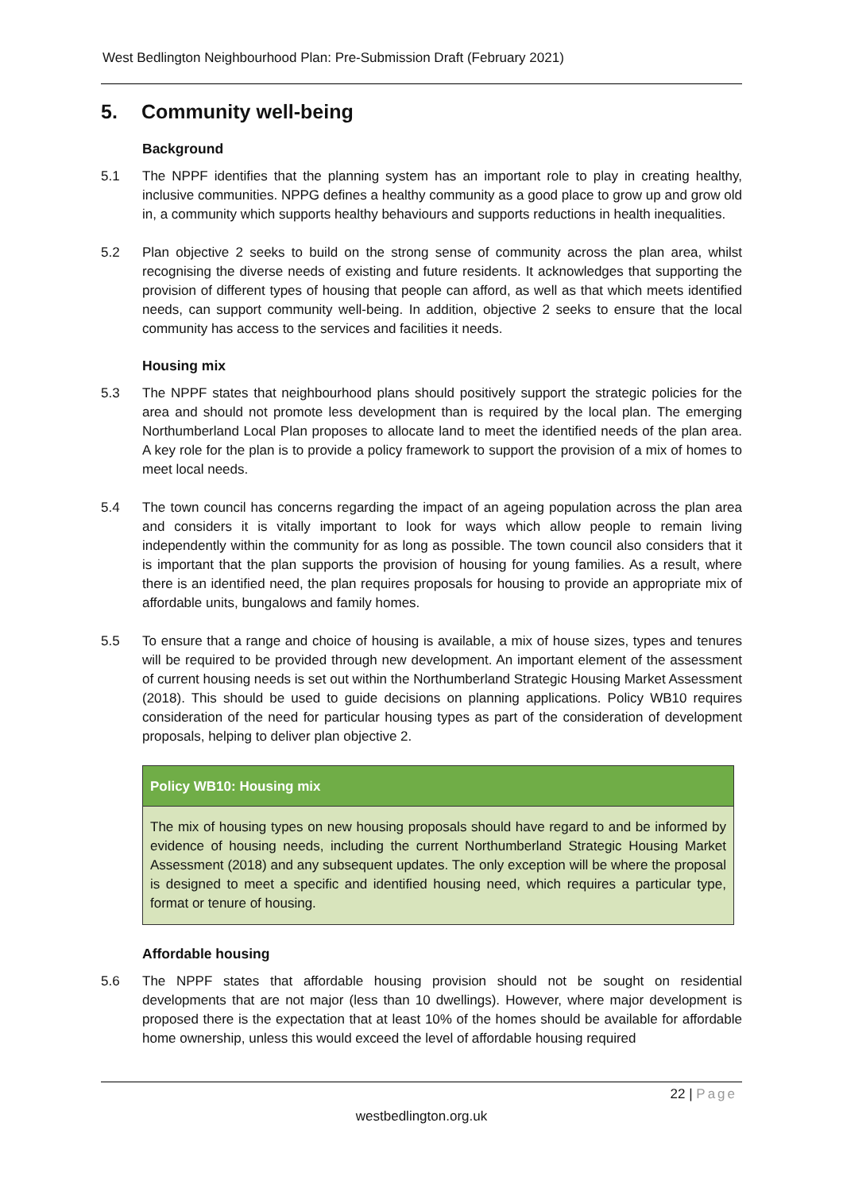West Bedlington Neighbourhood Plan: Pre-Submission Draft (February 2021)
5. Community well-being
Background
5.1 The NPPF identifies that the planning system has an important role to play in creating healthy, inclusive communities. NPPG defines a healthy community as a good place to grow up and grow old in, a community which supports healthy behaviours and supports reductions in health inequalities.
5.2 Plan objective 2 seeks to build on the strong sense of community across the plan area, whilst recognising the diverse needs of existing and future residents. It acknowledges that supporting the provision of different types of housing that people can afford, as well as that which meets identified needs, can support community well-being. In addition, objective 2 seeks to ensure that the local community has access to the services and facilities it needs.
Housing mix
5.3 The NPPF states that neighbourhood plans should positively support the strategic policies for the area and should not promote less development than is required by the local plan. The emerging Northumberland Local Plan proposes to allocate land to meet the identified needs of the plan area. A key role for the plan is to provide a policy framework to support the provision of a mix of homes to meet local needs.
5.4 The town council has concerns regarding the impact of an ageing population across the plan area and considers it is vitally important to look for ways which allow people to remain living independently within the community for as long as possible. The town council also considers that it is important that the plan supports the provision of housing for young families. As a result, where there is an identified need, the plan requires proposals for housing to provide an appropriate mix of affordable units, bungalows and family homes.
5.5 To ensure that a range and choice of housing is available, a mix of house sizes, types and tenures will be required to be provided through new development. An important element of the assessment of current housing needs is set out within the Northumberland Strategic Housing Market Assessment (2018). This should be used to guide decisions on planning applications. Policy WB10 requires consideration of the need for particular housing types as part of the consideration of development proposals, helping to deliver plan objective 2.
Policy WB10: Housing mix
The mix of housing types on new housing proposals should have regard to and be informed by evidence of housing needs, including the current Northumberland Strategic Housing Market Assessment (2018) and any subsequent updates. The only exception will be where the proposal is designed to meet a specific and identified housing need, which requires a particular type, format or tenure of housing.
Affordable housing
5.6 The NPPF states that affordable housing provision should not be sought on residential developments that are not major (less than 10 dwellings). However, where major development is proposed there is the expectation that at least 10% of the homes should be available for affordable home ownership, unless this would exceed the level of affordable housing required
22 | Page
westbedlington.org.uk